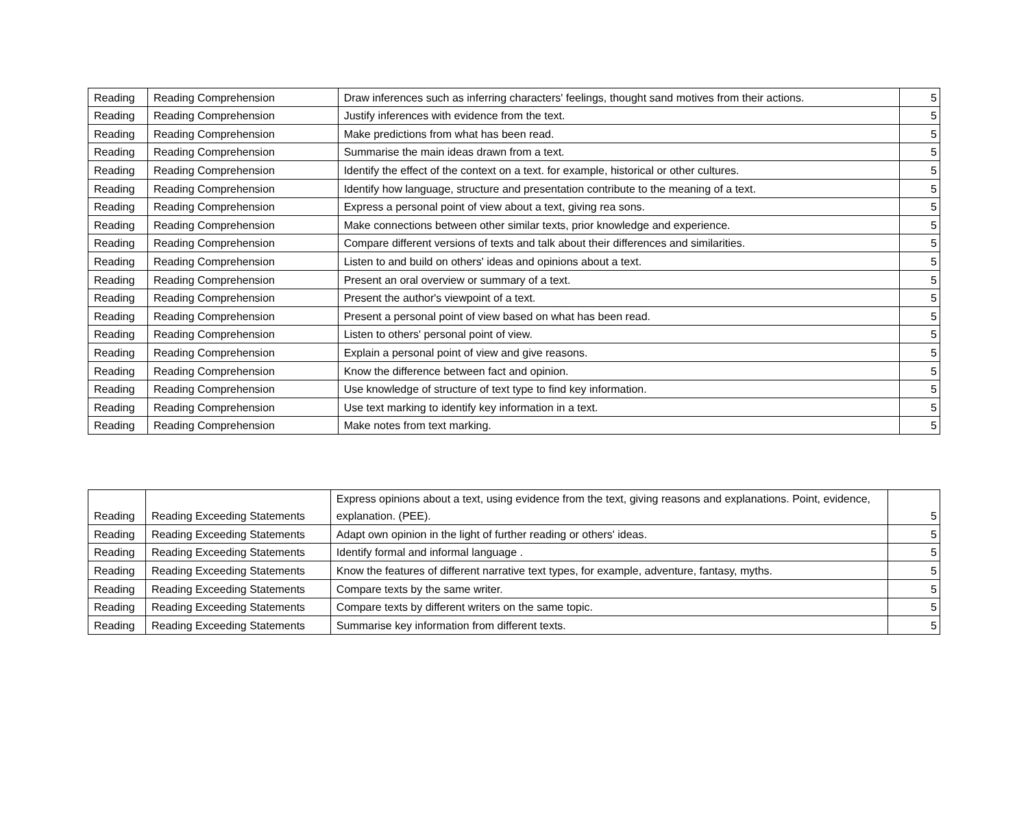| Reading | Reading Comprehension | Draw inferences such as inferring characters' feelings, thought sand motives from their actions. | 5 |
| Reading | Reading Comprehension | Justify inferences with evidence from the text. | 5 |
| Reading | Reading Comprehension | Make predictions from what has been read. | 5 |
| Reading | Reading Comprehension | Summarise the main ideas drawn from a text. | 5 |
| Reading | Reading Comprehension | Identify the effect of the context on a text. for example, historical or other cultures. | 5 |
| Reading | Reading Comprehension | Identify how language, structure and presentation contribute to the meaning of a text. | 5 |
| Reading | Reading Comprehension | Express a personal point of view about a text, giving rea sons. | 5 |
| Reading | Reading Comprehension | Make connections between other similar texts, prior knowledge and experience. | 5 |
| Reading | Reading Comprehension | Compare different versions of texts and talk about their differences and similarities. | 5 |
| Reading | Reading Comprehension | Listen to and build on others' ideas and opinions about a text. | 5 |
| Reading | Reading Comprehension | Present an oral overview or summary of a text. | 5 |
| Reading | Reading Comprehension | Present the author's viewpoint of a text. | 5 |
| Reading | Reading Comprehension | Present a personal point of view based on what has been read. | 5 |
| Reading | Reading Comprehension | Listen to others' personal point of view. | 5 |
| Reading | Reading Comprehension | Explain a personal point of view and give reasons. | 5 |
| Reading | Reading Comprehension | Know the difference between fact and opinion. | 5 |
| Reading | Reading Comprehension | Use knowledge of structure of text type to find key information. | 5 |
| Reading | Reading Comprehension | Use text marking to identify key information in a text. | 5 |
| Reading | Reading Comprehension | Make notes from text marking. | 5 |
| Reading | Reading Exceeding Statements | Express opinions about a text, using evidence from the text, giving reasons and explanations. Point, evidence, explanation. (PEE). | 5 |
| Reading | Reading Exceeding Statements | Adapt own opinion in the light of further reading or others' ideas. | 5 |
| Reading | Reading Exceeding Statements | Identify formal and informal language . | 5 |
| Reading | Reading Exceeding Statements | Know the features of different narrative text types, for example, adventure, fantasy, myths. | 5 |
| Reading | Reading Exceeding Statements | Compare texts by the same writer. | 5 |
| Reading | Reading Exceeding Statements | Compare texts by different writers on the same topic. | 5 |
| Reading | Reading Exceeding Statements | Summarise key information from different texts. | 5 |